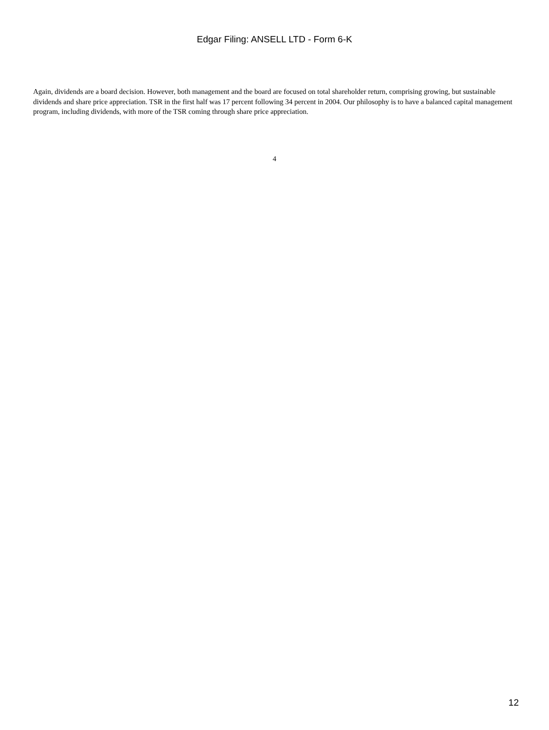Edgar Filing: ANSELL LTD - Form 6-K
Again, dividends are a board decision. However, both management and the board are focused on total shareholder return, comprising growing, but sustainable dividends and share price appreciation. TSR in the first half was 17 percent following 34 percent in 2004. Our philosophy is to have a balanced capital management program, including dividends, with more of the TSR coming through share price appreciation.
4
12